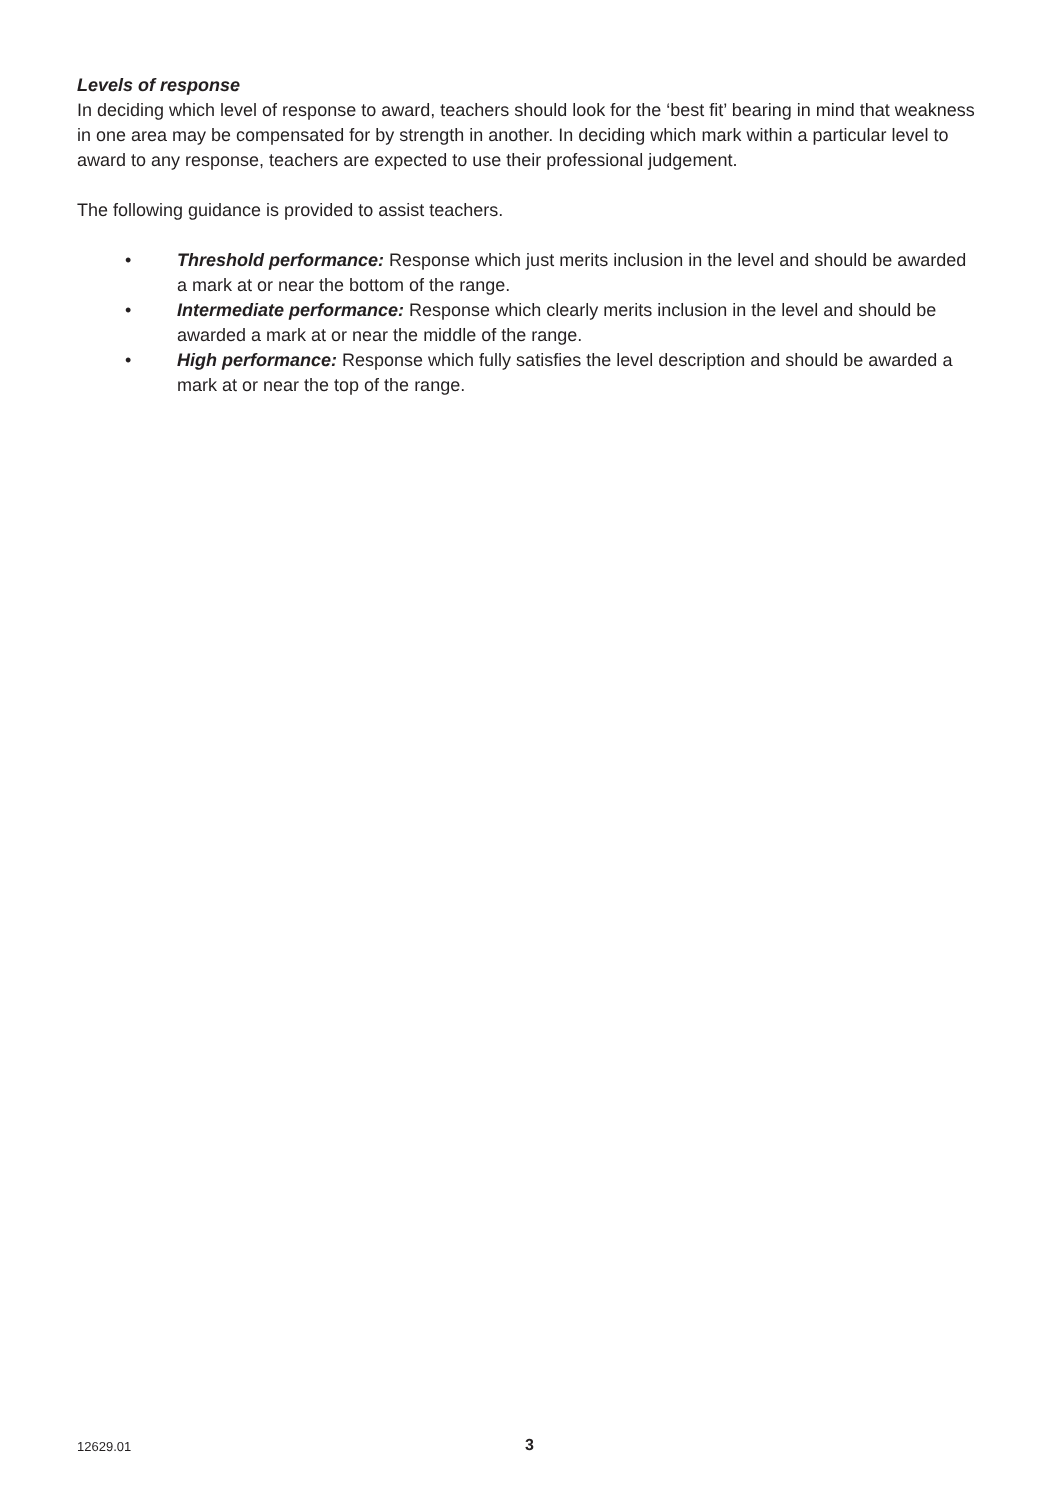Levels of response
In deciding which level of response to award, teachers should look for the ‘best fit’ bearing in mind that weakness in one area may be compensated for by strength in another. In deciding which mark within a particular level to award to any response, teachers are expected to use their professional judgement.
The following guidance is provided to assist teachers.
• Threshold performance: Response which just merits inclusion in the level and should be awarded a mark at or near the bottom of the range.
• Intermediate performance: Response which clearly merits inclusion in the level and should be awarded a mark at or near the middle of the range.
• High performance: Response which fully satisfies the level description and should be awarded a mark at or near the top of the range.
12629.01 3